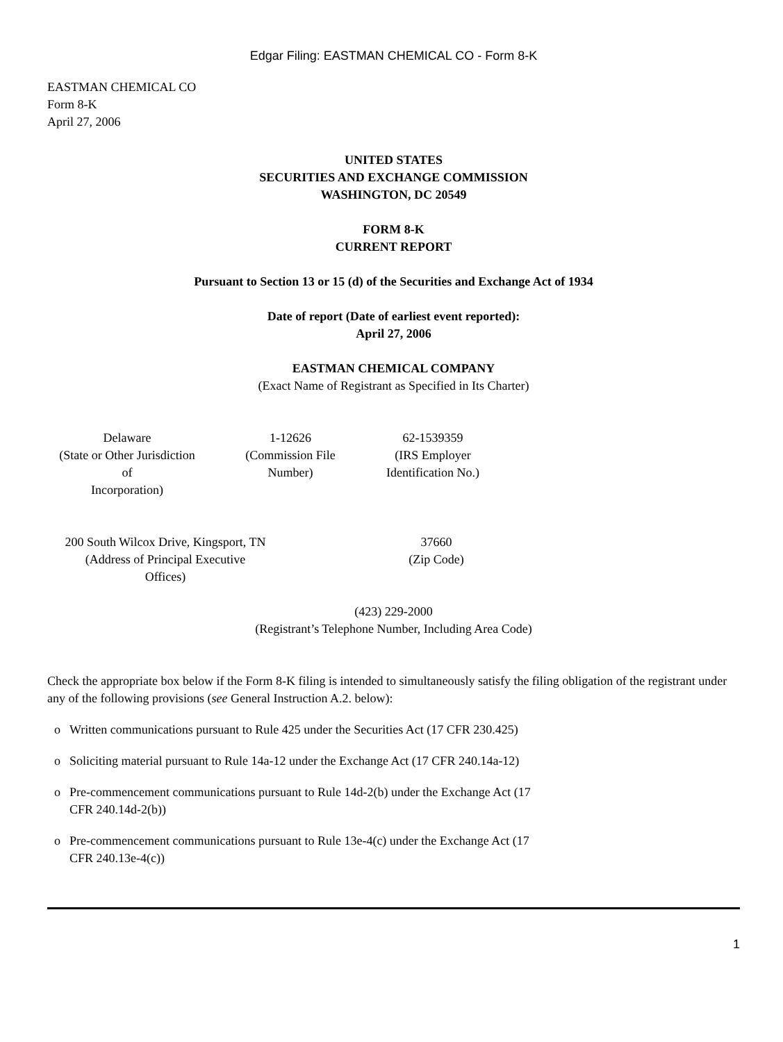Edgar Filing: EASTMAN CHEMICAL CO - Form 8-K
EASTMAN CHEMICAL CO
Form 8-K
April 27, 2006
UNITED STATES
SECURITIES AND EXCHANGE COMMISSION
WASHINGTON, DC 20549
FORM 8-K
CURRENT REPORT
Pursuant to Section 13 or 15 (d) of the Securities and Exchange Act of 1934
Date of report (Date of earliest event reported):
April 27, 2006
EASTMAN CHEMICAL COMPANY
(Exact Name of Registrant as Specified in Its Charter)
| Delaware (State or Other Jurisdiction of Incorporation) | | 1-12626 (Commission File Number) | | 62-1539359 (IRS Employer Identification No.) |
| 200 South Wilcox Drive, Kingsport, TN (Address of Principal Executive Offices) | | 37660 (Zip Code) |
(423) 229-2000
(Registrant’s Telephone Number, Including Area Code)
Check the appropriate box below if the Form 8-K filing is intended to simultaneously satisfy the filing obligation of the registrant under any of the following provisions (see General Instruction A.2. below):
o Written communications pursuant to Rule 425 under the Securities Act (17 CFR 230.425)
o Soliciting material pursuant to Rule 14a-12 under the Exchange Act (17 CFR 240.14a-12)
o Pre-commencement communications pursuant to Rule 14d-2(b) under the Exchange Act (17 CFR 240.14d-2(b))
o Pre-commencement communications pursuant to Rule 13e-4(c) under the Exchange Act (17 CFR 240.13e-4(c))
1